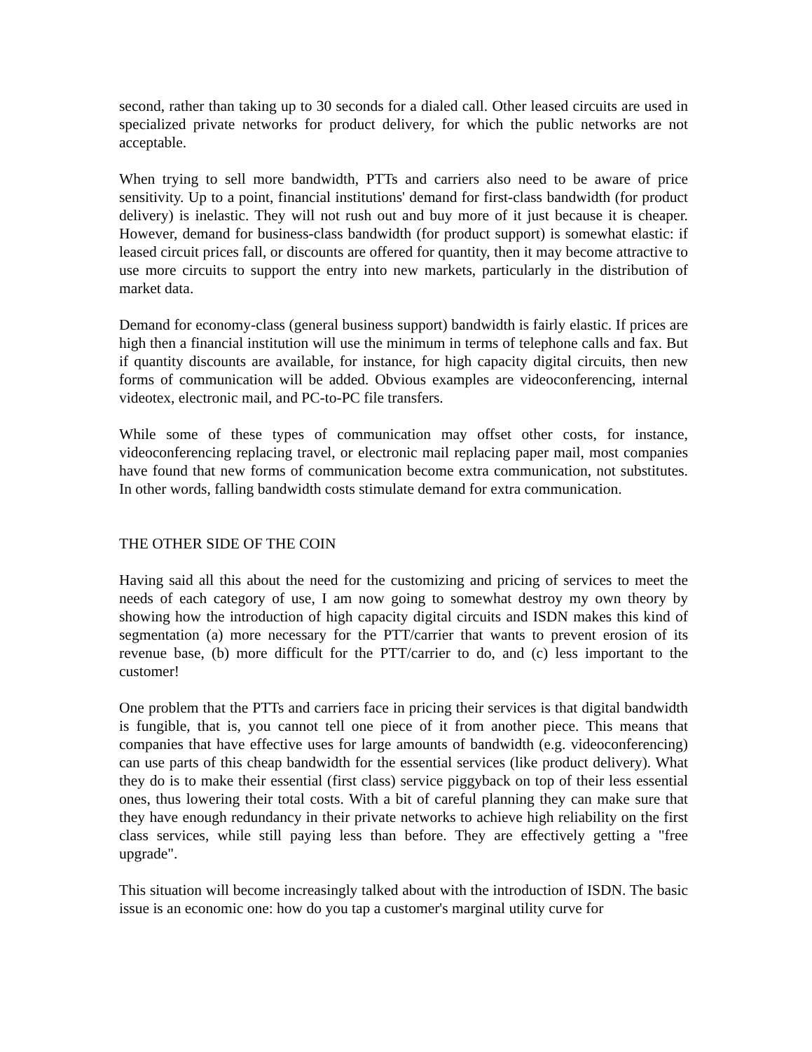second, rather than taking up to 30 seconds for a dialed call. Other leased circuits are used in specialized private networks for product delivery, for which the public networks are not acceptable.
When trying to sell more bandwidth, PTTs and carriers also need to be aware of price sensitivity. Up to a point, financial institutions' demand for first-class bandwidth (for product delivery) is inelastic. They will not rush out and buy more of it just because it is cheaper. However, demand for business-class bandwidth (for product support) is somewhat elastic: if leased circuit prices fall, or discounts are offered for quantity, then it may become attractive to use more circuits to support the entry into new markets, particularly in the distribution of market data.
Demand for economy-class (general business support) bandwidth is fairly elastic. If prices are high then a financial institution will use the minimum in terms of telephone calls and fax. But if quantity discounts are available, for instance, for high capacity digital circuits, then new forms of communication will be added. Obvious examples are videoconferencing, internal videotex, electronic mail, and PC-to-PC file transfers.
While some of these types of communication may offset other costs, for instance, videoconferencing replacing travel, or electronic mail replacing paper mail, most companies have found that new forms of communication become extra communication, not substitutes. In other words, falling bandwidth costs stimulate demand for extra communication.
THE OTHER SIDE OF THE COIN
Having said all this about the need for the customizing and pricing of services to meet the needs of each category of use, I am now going to somewhat destroy my own theory by showing how the introduction of high capacity digital circuits and ISDN makes this kind of segmentation (a) more necessary for the PTT/carrier that wants to prevent erosion of its revenue base, (b) more difficult for the PTT/carrier to do, and (c) less important to the customer!
One problem that the PTTs and carriers face in pricing their services is that digital bandwidth is fungible, that is, you cannot tell one piece of it from another piece. This means that companies that have effective uses for large amounts of bandwidth (e.g. videoconferencing) can use parts of this cheap bandwidth for the essential services (like product delivery). What they do is to make their essential (first class) service piggyback on top of their less essential ones, thus lowering their total costs. With a bit of careful planning they can make sure that they have enough redundancy in their private networks to achieve high reliability on the first class services, while still paying less than before. They are effectively getting a "free upgrade".
This situation will become increasingly talked about with the introduction of ISDN. The basic issue is an economic one: how do you tap a customer's marginal utility curve for